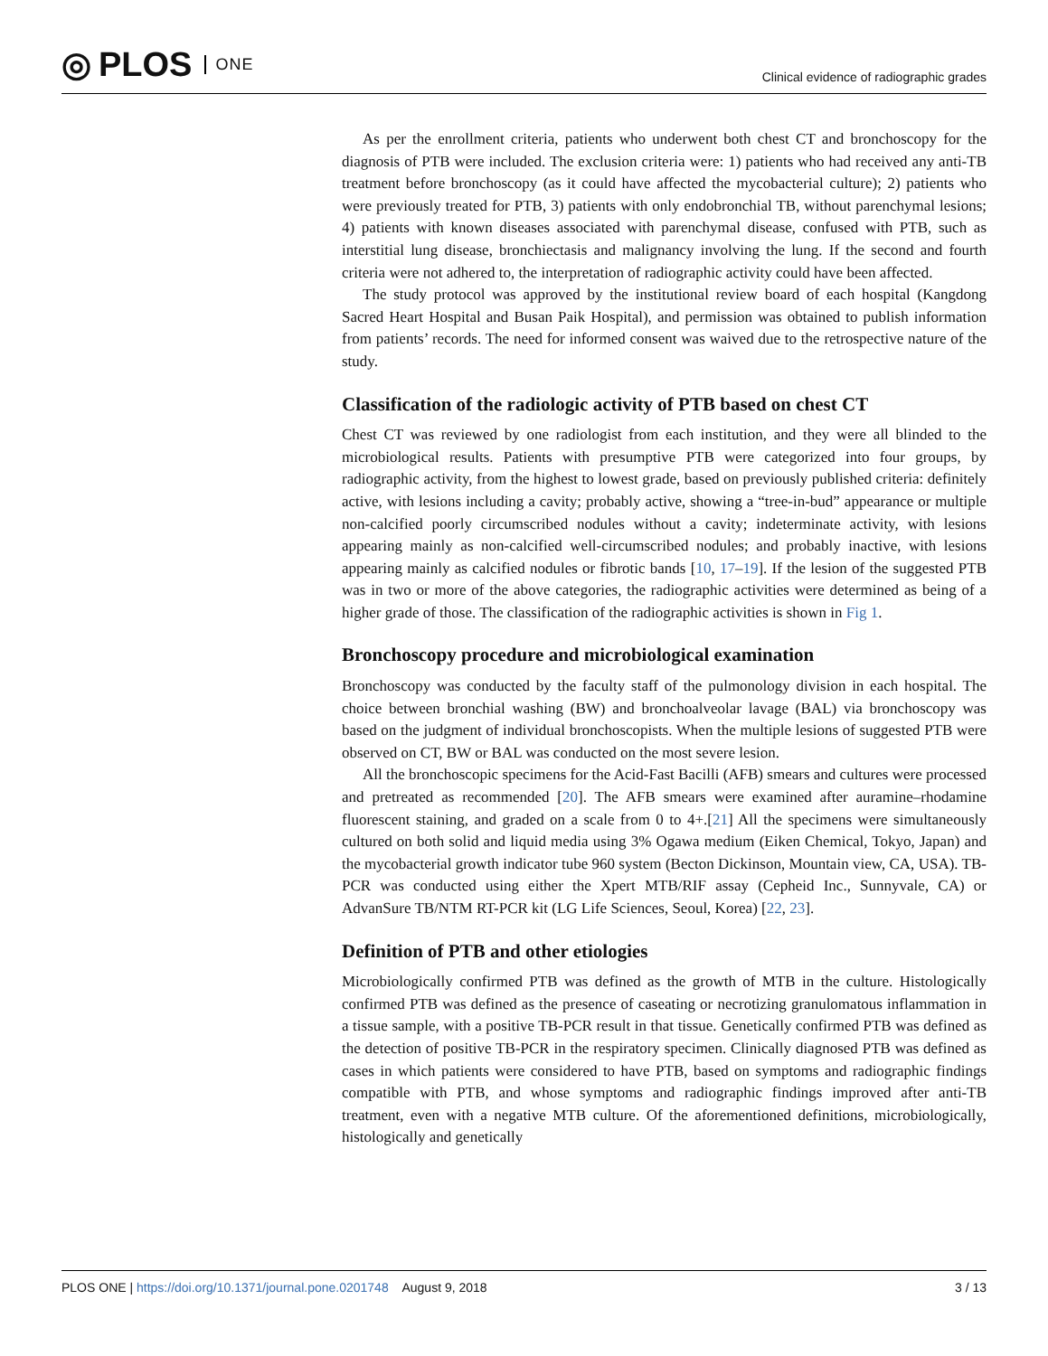◎ PLOS ONE
Clinical evidence of radiographic grades
As per the enrollment criteria, patients who underwent both chest CT and bronchoscopy for the diagnosis of PTB were included. The exclusion criteria were: 1) patients who had received any anti-TB treatment before bronchoscopy (as it could have affected the mycobacterial culture); 2) patients who were previously treated for PTB, 3) patients with only endobronchial TB, without parenchymal lesions; 4) patients with known diseases associated with parenchymal disease, confused with PTB, such as interstitial lung disease, bronchiectasis and malignancy involving the lung. If the second and fourth criteria were not adhered to, the interpretation of radiographic activity could have been affected.
The study protocol was approved by the institutional review board of each hospital (Kangdong Sacred Heart Hospital and Busan Paik Hospital), and permission was obtained to publish information from patients’ records. The need for informed consent was waived due to the retrospective nature of the study.
Classification of the radiologic activity of PTB based on chest CT
Chest CT was reviewed by one radiologist from each institution, and they were all blinded to the microbiological results. Patients with presumptive PTB were categorized into four groups, by radiographic activity, from the highest to lowest grade, based on previously published criteria: definitely active, with lesions including a cavity; probably active, showing a “tree-in-bud” appearance or multiple non-calcified poorly circumscribed nodules without a cavity; indeterminate activity, with lesions appearing mainly as non-calcified well-circumscribed nodules; and probably inactive, with lesions appearing mainly as calcified nodules or fibrotic bands [10, 17–19]. If the lesion of the suggested PTB was in two or more of the above categories, the radiographic activities were determined as being of a higher grade of those. The classification of the radiographic activities is shown in Fig 1.
Bronchoscopy procedure and microbiological examination
Bronchoscopy was conducted by the faculty staff of the pulmonology division in each hospital. The choice between bronchial washing (BW) and bronchoalveolar lavage (BAL) via bronchoscopy was based on the judgment of individual bronchoscopists. When the multiple lesions of suggested PTB were observed on CT, BW or BAL was conducted on the most severe lesion.
All the bronchoscopic specimens for the Acid-Fast Bacilli (AFB) smears and cultures were processed and pretreated as recommended [20]. The AFB smears were examined after auramine–rhodamine fluorescent staining, and graded on a scale from 0 to 4+.[21] All the specimens were simultaneously cultured on both solid and liquid media using 3% Ogawa medium (Eiken Chemical, Tokyo, Japan) and the mycobacterial growth indicator tube 960 system (Becton Dickinson, Mountain view, CA, USA). TB-PCR was conducted using either the Xpert MTB/RIF assay (Cepheid Inc., Sunnyvale, CA) or AdvanSure TB/NTM RT-PCR kit (LG Life Sciences, Seoul, Korea) [22, 23].
Definition of PTB and other etiologies
Microbiologically confirmed PTB was defined as the growth of MTB in the culture. Histologically confirmed PTB was defined as the presence of caseating or necrotizing granulomatous inflammation in a tissue sample, with a positive TB-PCR result in that tissue. Genetically confirmed PTB was defined as the detection of positive TB-PCR in the respiratory specimen. Clinically diagnosed PTB was defined as cases in which patients were considered to have PTB, based on symptoms and radiographic findings compatible with PTB, and whose symptoms and radiographic findings improved after anti-TB treatment, even with a negative MTB culture. Of the aforementioned definitions, microbiologically, histologically and genetically
PLOS ONE | https://doi.org/10.1371/journal.pone.0201748 August 9, 2018 3 / 13